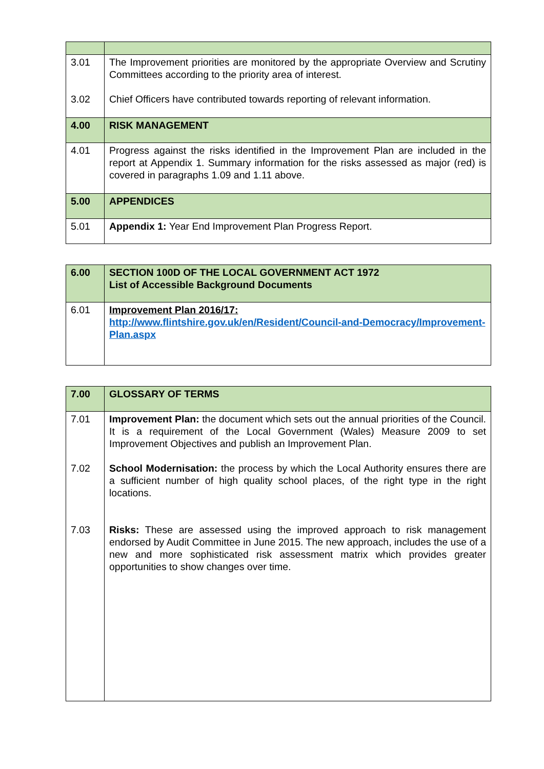| 3.01 3.02 | The Improvement priorities are monitored by the appropriate Overview and Scrutiny Committees according to the priority area of interest. Chief Officers have contributed towards reporting of relevant information. |
| 4.00 | RISK MANAGEMENT |
| 4.01 | Progress against the risks identified in the Improvement Plan are included in the report at Appendix 1. Summary information for the risks assessed as major (red) is covered in paragraphs 1.09 and 1.11 above. |
| 5.00 | APPENDICES |
| 5.01 | Appendix 1: Year End Improvement Plan Progress Report. |
| 6.00 | SECTION 100D OF THE LOCAL GOVERNMENT ACT 1972 List of Accessible Background Documents |
| 6.01 | Improvement Plan 2016/17: http://www.flintshire.gov.uk/en/Resident/Council-and-Democracy/Improvement-Plan.aspx |
| 7.00 | GLOSSARY OF TERMS |
| 7.01 7.02 7.03 | Improvement Plan: the document which sets out the annual priorities of the Council. It is a requirement of the Local Government (Wales) Measure 2009 to set Improvement Objectives and publish an Improvement Plan. School Modernisation: the process by which the Local Authority ensures there are a sufficient number of high quality school places, of the right type in the right locations. Risks: These are assessed using the improved approach to risk management endorsed by Audit Committee in June 2015. The new approach, includes the use of a new and more sophisticated risk assessment matrix which provides greater opportunities to show changes over time. |